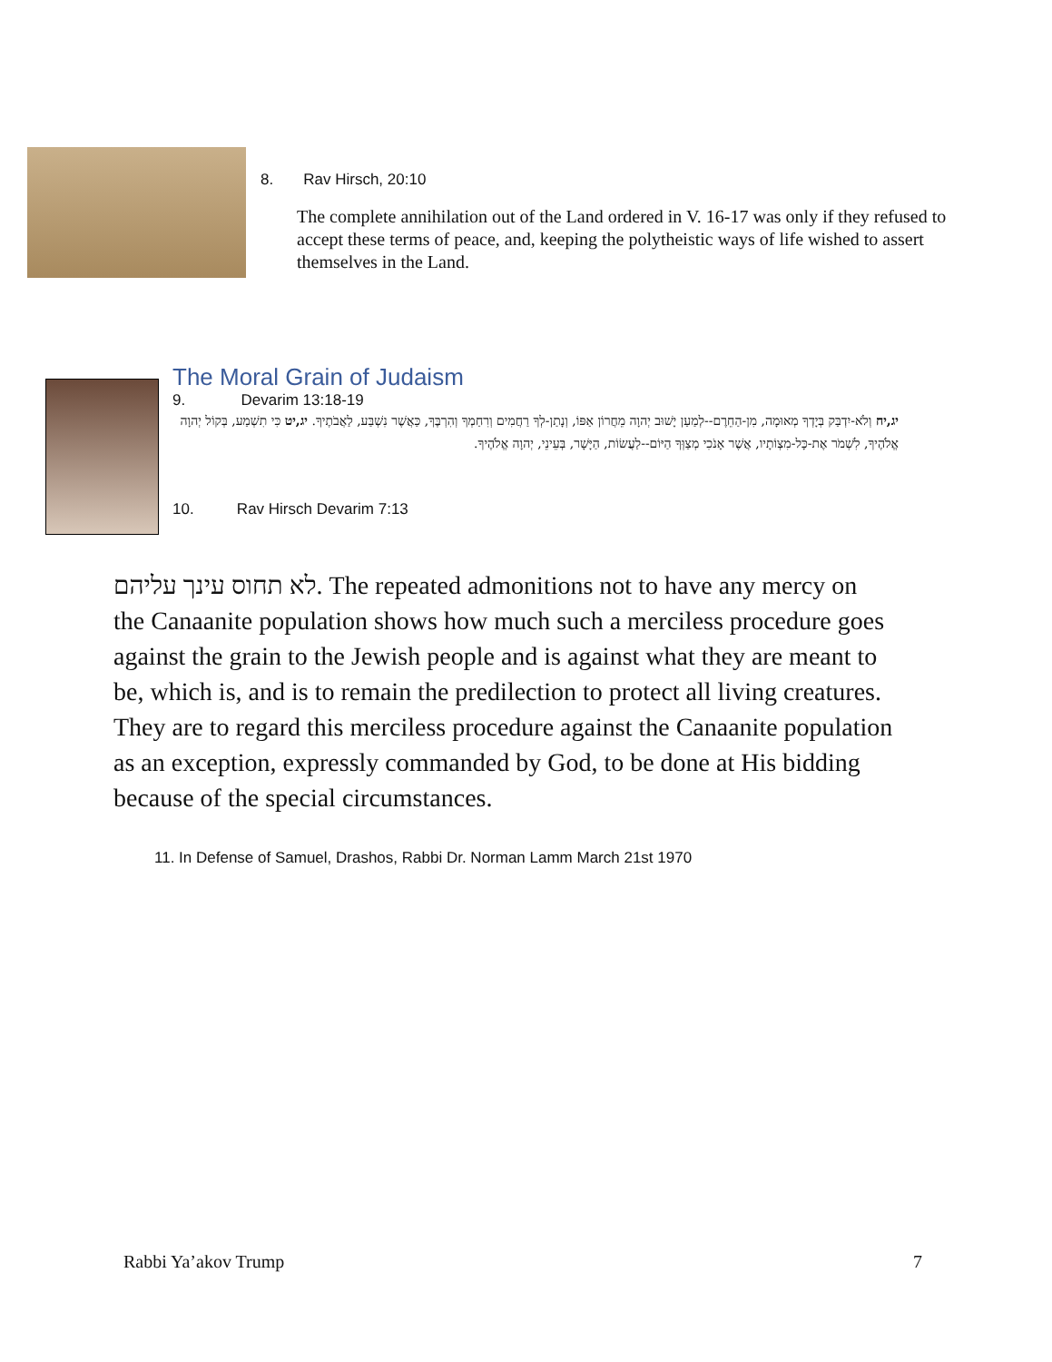8. Rav Hirsch, 20:10
The complete annihilation out of the Land ordered in V. 16-17 was only if they refused to accept these terms of peace, and, keeping the polytheistic ways of life wished to assert themselves in the Land.
The Moral Grain of Judaism
9. Devarim 13:18-19
יג,יח וְלֹא-יִדְבַּק בְּיָדְךָ מְאוּמָה, מִן-הַחֵרֶם--לְמַעַן יָשׁוּב יְהוָה מֵחֲרוֹן אַפּוֹ, וְנָתַן-לְךָ רַחֲמִים וְרִחַמְךָ וְהִרְבֶּךָ, כַּאֲשֶׁר נִשְׁבַּע, לַאֲבֹתֶיךָ. יג,יט כִּי תִשְׁמַע, בְּקוֹל יְהוָה אֱלֹהֶיךָ, לִשְׁמֹר אֶת-כָּל-מִצְוֹתָיו, אֲשֶׁר אָנֹכִי מְצַוְּךָ הַיּוֹם--לַעֲשׂוֹת, הַיָּשָׁר, בְּעֵינֵי, יְהוָה אֱלֹהֶיךָ.
10. Rav Hirsch Devarim 7:13
לא תחוס עינך עליהם. The repeated admonitions not to have any mercy on the Canaanite population shows how much such a merciless procedure goes against the grain to the Jewish people and is against what they are meant to be, which is, and is to remain the predilection to protect all living creatures. They are to regard this merciless procedure against the Canaanite population as an exception, expressly commanded by God, to be done at His bidding because of the special circumstances.
11. In Defense of Samuel, Drashos, Rabbi Dr. Norman Lamm March 21st 1970
Rabbi Ya’akov Trump 7